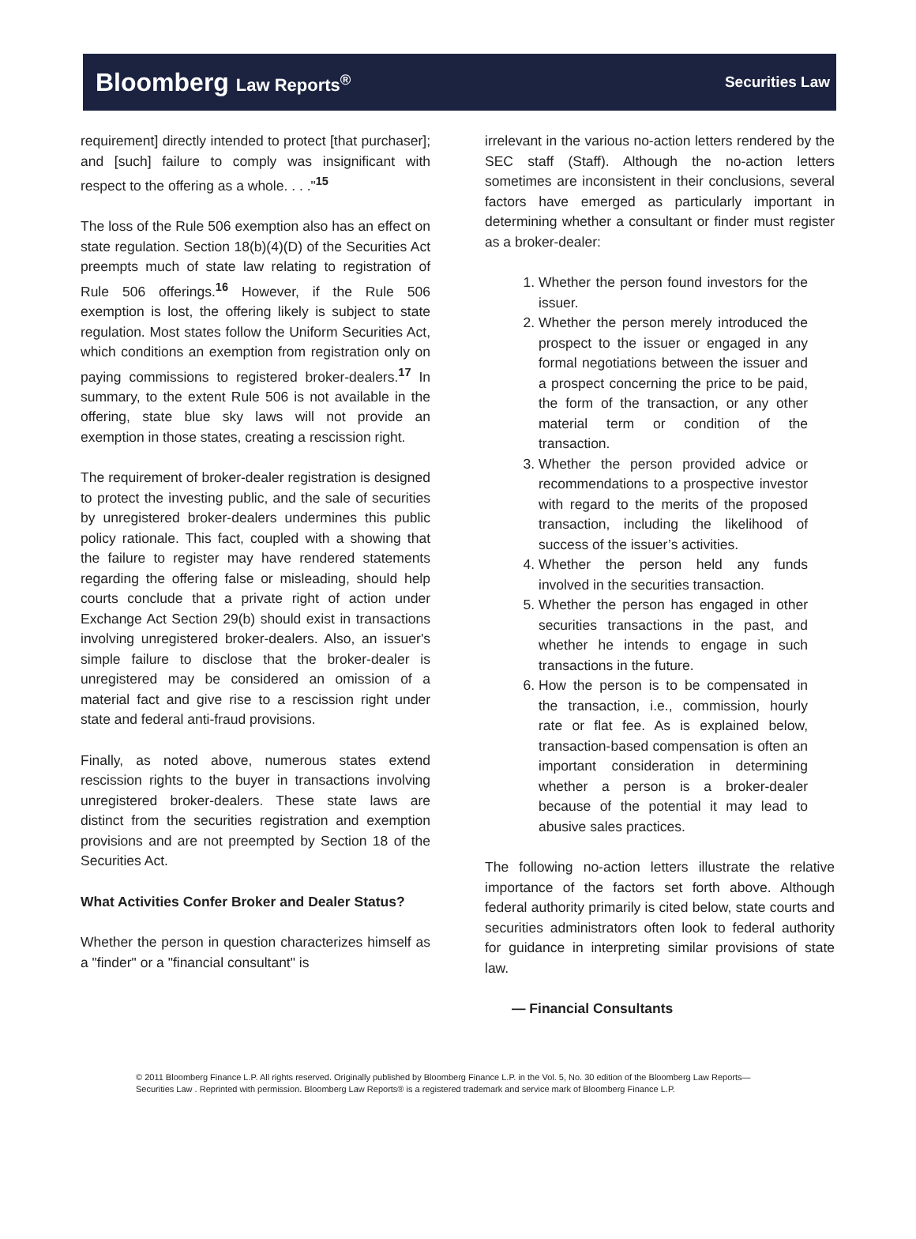Bloomberg Law Reports<sup>®</sup>
Securities Law
requirement] directly intended to protect [that purchaser]; and [such] failure to comply was insignificant with respect to the offering as a whole. . . ."<sup>15</sup>
The loss of the Rule 506 exemption also has an effect on state regulation. Section 18(b)(4)(D) of the Securities Act preempts much of state law relating to registration of Rule 506 offerings.<sup>16</sup> However, if the Rule 506 exemption is lost, the offering likely is subject to state regulation. Most states follow the Uniform Securities Act, which conditions an exemption from registration only on paying commissions to registered broker-dealers.<sup>17</sup> In summary, to the extent Rule 506 is not available in the offering, state blue sky laws will not provide an exemption in those states, creating a rescission right.
The requirement of broker-dealer registration is designed to protect the investing public, and the sale of securities by unregistered broker-dealers undermines this public policy rationale. This fact, coupled with a showing that the failure to register may have rendered statements regarding the offering false or misleading, should help courts conclude that a private right of action under Exchange Act Section 29(b) should exist in transactions involving unregistered broker-dealers. Also, an issuer's simple failure to disclose that the broker-dealer is unregistered may be considered an omission of a material fact and give rise to a rescission right under state and federal anti-fraud provisions.
Finally, as noted above, numerous states extend rescission rights to the buyer in transactions involving unregistered broker-dealers. These state laws are distinct from the securities registration and exemption provisions and are not preempted by Section 18 of the Securities Act.
What Activities Confer Broker and Dealer Status?
Whether the person in question characterizes himself as a "finder" or a "financial consultant" is
irrelevant in the various no-action letters rendered by the SEC staff (Staff). Although the no-action letters sometimes are inconsistent in their conclusions, several factors have emerged as particularly important in determining whether a consultant or finder must register as a broker-dealer:
1. Whether the person found investors for the issuer.
2. Whether the person merely introduced the prospect to the issuer or engaged in any formal negotiations between the issuer and a prospect concerning the price to be paid, the form of the transaction, or any other material term or condition of the transaction.
3. Whether the person provided advice or recommendations to a prospective investor with regard to the merits of the proposed transaction, including the likelihood of success of the issuer’s activities.
4. Whether the person held any funds involved in the securities transaction.
5. Whether the person has engaged in other securities transactions in the past, and whether he intends to engage in such transactions in the future.
6. How the person is to be compensated in the transaction, i.e., commission, hourly rate or flat fee. As is explained below, transaction-based compensation is often an important consideration in determining whether a person is a broker-dealer because of the potential it may lead to abusive sales practices.
The following no-action letters illustrate the relative importance of the factors set forth above. Although federal authority primarily is cited below, state courts and securities administrators often look to federal authority for guidance in interpreting similar provisions of state law.
— Financial Consultants
© 2011 Bloomberg Finance L.P. All rights reserved. Originally published by Bloomberg Finance L.P. in the Vol. 5, No. 30 edition of the Bloomberg Law Reports—Securities Law . Reprinted with permission. Bloomberg Law Reports® is a registered trademark and service mark of Bloomberg Finance L.P.